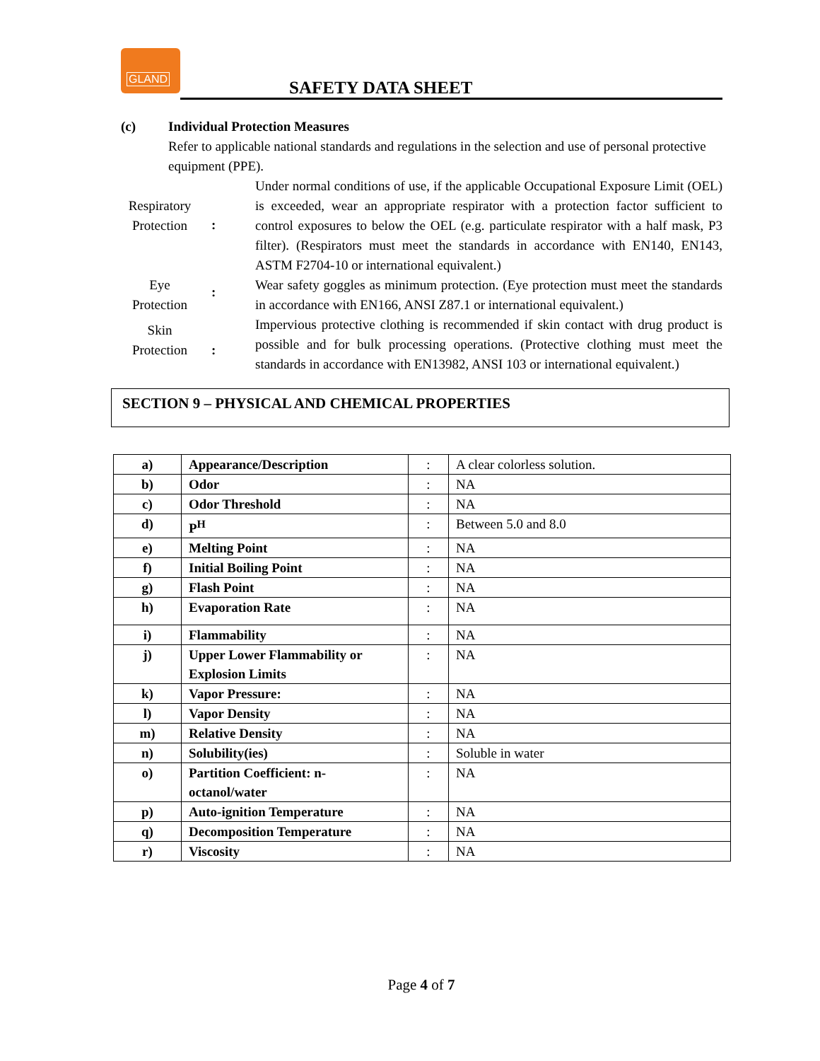GLAND
SAFETY DATA SHEET
(c) Individual Protection Measures
Refer to applicable national standards and regulations in the selection and use of personal protective equipment (PPE).
Respiratory Protection
:
Under normal conditions of use, if the applicable Occupational Exposure Limit (OEL) is exceeded, wear an appropriate respirator with a protection factor sufficient to control exposures to below the OEL (e.g. particulate respirator with a half mask, P3 filter). (Respirators must meet the standards in accordance with EN140, EN143, ASTM F2704-10 or international equivalent.)
Eye Protection
:
Wear safety goggles as minimum protection. (Eye protection must meet the standards in accordance with EN166, ANSI Z87.1 or international equivalent.)
Skin Protection
:
Impervious protective clothing is recommended if skin contact with drug product is possible and for bulk processing operations. (Protective clothing must meet the standards in accordance with EN13982, ANSI 103 or international equivalent.)
SECTION 9 – PHYSICAL AND CHEMICAL PROPERTIES
| a) | Appearance/Description | : | A clear colorless solution. |
| b) | Odor | : | NA |
| c) | Odor Threshold | : | NA |
| d) | P<sup>H</sup> | : | Between 5.0 and 8.0 |
| e) | Melting Point | : | NA |
| f) | Initial Boiling Point | : | NA |
| g) | Flash Point | : | NA |
| h) | Evaporation Rate | : | NA |
| i) | Flammability | : | NA |
| j) | Upper Lower Flammability or Explosion Limits | : | NA |
| k) | Vapor Pressure: | : | NA |
| l) | Vapor Density | : | NA |
| m) | Relative Density | : | NA |
| n) | Solubility(ies) | : | Soluble in water |
| o) | Partition Coefficient: n-octanol/water | : | NA |
| p) | Auto-ignition Temperature | : | NA |
| q) | Decomposition Temperature | : | NA |
| r) | Viscosity | : | NA |
Page 4 of 7